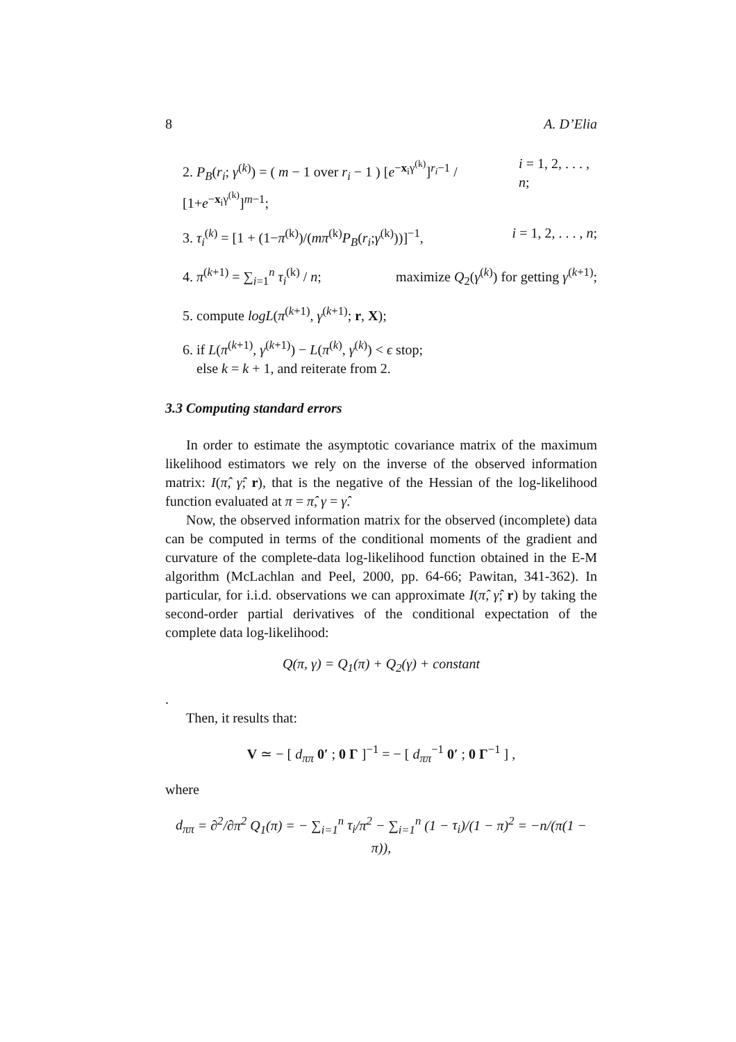8 A. D’Elia
2. P<sub>B</sub>(r<sub>i</sub>; γ<sup>(k)</sup>) = ( m − 1 over r<sub>i</sub> − 1 ) [e<sup>−x<sub>i</sub>γ<sup>(k)</sup></sup>]<sup>r<sub>i</sub>−1</sup> / [1+e<sup>−x<sub>i</sub>γ<sup>(k)</sup></sup>]<sup>m−1</sup>; i = 1, 2, . . . , n;
3. τ<sub>i</sub><sup>(k)</sup> = [1 + (1−π<sup>(k)</sup>)/(mπ<sup>(k)</sup>P<sub>B</sub>(r<sub>i</sub>;γ<sup>(k)</sup>))]<sup>−1</sup>, i = 1, 2, . . . , n;
4. π<sup>(k+1)</sup> = ∑<sub>i=1</sub><sup>n</sup> τ<sub>i</sub><sup>(k)</sup> / n; maximize Q<sub>2</sub>(γ<sup>(k)</sup>) for getting γ<sup>(k+1)</sup>;
5. compute logL(π<sup>(k+1)</sup>, γ<sup>(k+1)</sup>; r, X);
6. if L(π<sup>(k+1)</sup>, γ<sup>(k+1)</sup>) − L(π<sup>(k)</sup>, γ<sup>(k)</sup>) < ϵ stop;
else k = k + 1, and reiterate from 2.
3.3 Computing standard errors
In order to estimate the asymptotic covariance matrix of the maximum likelihood estimators we rely on the inverse of the observed information matrix: I(π̂, γ̂; r), that is the negative of the Hessian of the log-likelihood function evaluated at π = π̂, γ = γ̂.
Now, the observed information matrix for the observed (incomplete) data can be computed in terms of the conditional moments of the gradient and curvature of the complete-data log-likelihood function obtained in the E-M algorithm (McLachlan and Peel, 2000, pp. 64-66; Pawitan, 341-362). In particular, for i.i.d. observations we can approximate I(π̂, γ̂; r) by taking the second-order partial derivatives of the conditional expectation of the complete data log-likelihood:
Q(π, γ) = Q<sub>1</sub>(π) + Q<sub>2</sub>(γ) + constant
.
Then, it results that:
V ≃ − [ d<sub>ππ</sub> 0′ ; 0 Γ ]<sup>−1</sup> = − [ d<sub>ππ</sub><sup>−1</sup> 0′ ; 0 Γ<sup>−1</sup> ] ,
where
d<sub>ππ</sub> = ∂<sup>2</sup>/∂π<sup>2</sup> Q<sub>1</sub>(π) = − ∑<sub>i=1</sub><sup>n</sup> τ<sub>i</sub>/π<sup>2</sup> − ∑<sub>i=1</sub><sup>n</sup> (1 − τ<sub>i</sub>)/(1 − π)<sup>2</sup> = −n/(π(1 − π)),